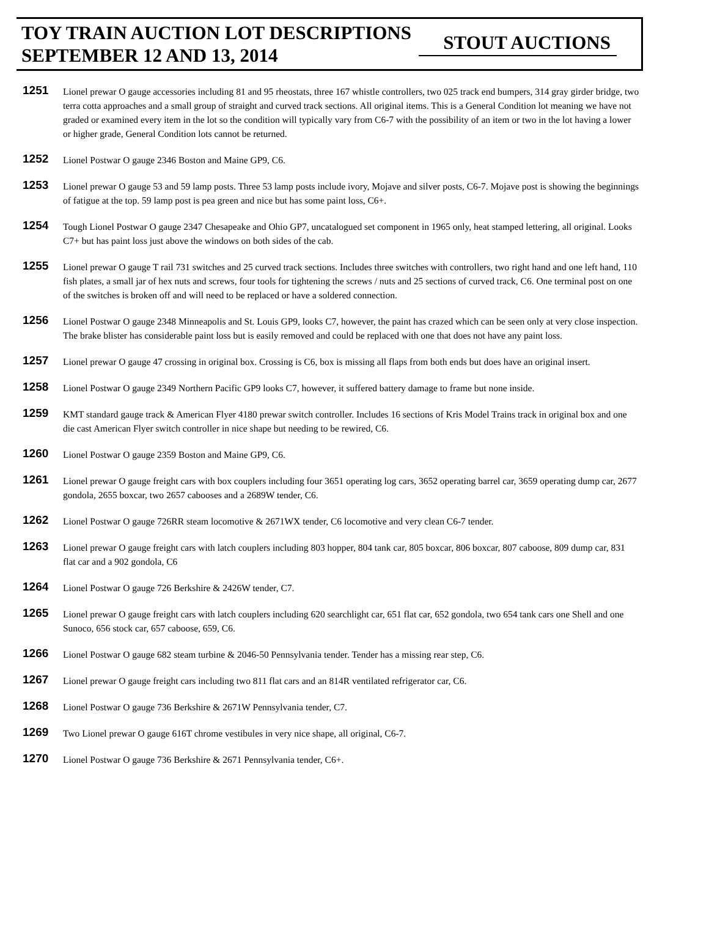TOY TRAIN AUCTION LOT DESCRIPTIONS
SEPTEMBER 12 AND 13, 2014
STOUT AUCTIONS
1251
Lionel prewar O gauge accessories including 81 and 95 rheostats, three 167 whistle controllers, two 025 track end bumpers, 314 gray girder bridge, two terra cotta approaches and a small group of straight and curved track sections. All original items. This is a General Condition lot meaning we have not graded or examined every item in the lot so the condition will typically vary from C6-7 with the possibility of an item or two in the lot having a lower or higher grade, General Condition lots cannot be returned.
1252
Lionel Postwar O gauge 2346 Boston and Maine GP9, C6.
1253
Lionel prewar O gauge 53 and 59 lamp posts. Three 53 lamp posts include ivory, Mojave and silver posts, C6-7. Mojave post is showing the beginnings of fatigue at the top. 59 lamp post is pea green and nice but has some paint loss, C6+.
1254
Tough Lionel Postwar O gauge 2347 Chesapeake and Ohio GP7, uncatalogued set component in 1965 only, heat stamped lettering, all original. Looks C7+ but has paint loss just above the windows on both sides of the cab.
1255
Lionel prewar O gauge T rail 731 switches and 25 curved track sections. Includes three switches with controllers, two right hand and one left hand, 110 fish plates, a small jar of hex nuts and screws, four tools for tightening the screws / nuts and 25 sections of curved track, C6. One terminal post on one of the switches is broken off and will need to be replaced or have a soldered connection.
1256
Lionel Postwar O gauge 2348 Minneapolis and St. Louis GP9, looks C7, however, the paint has crazed which can be seen only at very close inspection. The brake blister has considerable paint loss but is easily removed and could be replaced with one that does not have any paint loss.
1257
Lionel prewar O gauge 47 crossing in original box. Crossing is C6, box is missing all flaps from both ends but does have an original insert.
1258
Lionel Postwar O gauge 2349 Northern Pacific GP9 looks C7, however, it suffered battery damage to frame but none inside.
1259
KMT standard gauge track & American Flyer 4180 prewar switch controller. Includes 16 sections of Kris Model Trains track in original box and one die cast American Flyer switch controller in nice shape but needing to be rewired, C6.
1260
Lionel Postwar O gauge 2359 Boston and Maine GP9, C6.
1261
Lionel prewar O gauge freight cars with box couplers including four 3651 operating log cars, 3652 operating barrel car, 3659 operating dump car, 2677 gondola, 2655 boxcar, two 2657 cabooses and a 2689W tender, C6.
1262
Lionel Postwar O gauge 726RR steam locomotive & 2671WX tender, C6 locomotive and very clean C6-7 tender.
1263
Lionel prewar O gauge freight cars with latch couplers including 803 hopper, 804 tank car, 805 boxcar, 806 boxcar, 807 caboose, 809 dump car, 831 flat car and a 902 gondola, C6
1264
Lionel Postwar O gauge 726 Berkshire & 2426W tender, C7.
1265
Lionel prewar O gauge freight cars with latch couplers including 620 searchlight car, 651 flat car, 652 gondola, two 654 tank cars one Shell and one Sunoco, 656 stock car, 657 caboose, 659, C6.
1266
Lionel Postwar O gauge 682 steam turbine & 2046-50 Pennsylvania tender. Tender has a missing rear step, C6.
1267
Lionel prewar O gauge freight cars including two 811 flat cars and an 814R ventilated refrigerator car, C6.
1268
Lionel Postwar O gauge 736 Berkshire & 2671W Pennsylvania tender, C7.
1269
Two Lionel prewar O gauge 616T chrome vestibules in very nice shape, all original, C6-7.
1270
Lionel Postwar O gauge 736 Berkshire & 2671 Pennsylvania tender, C6+.